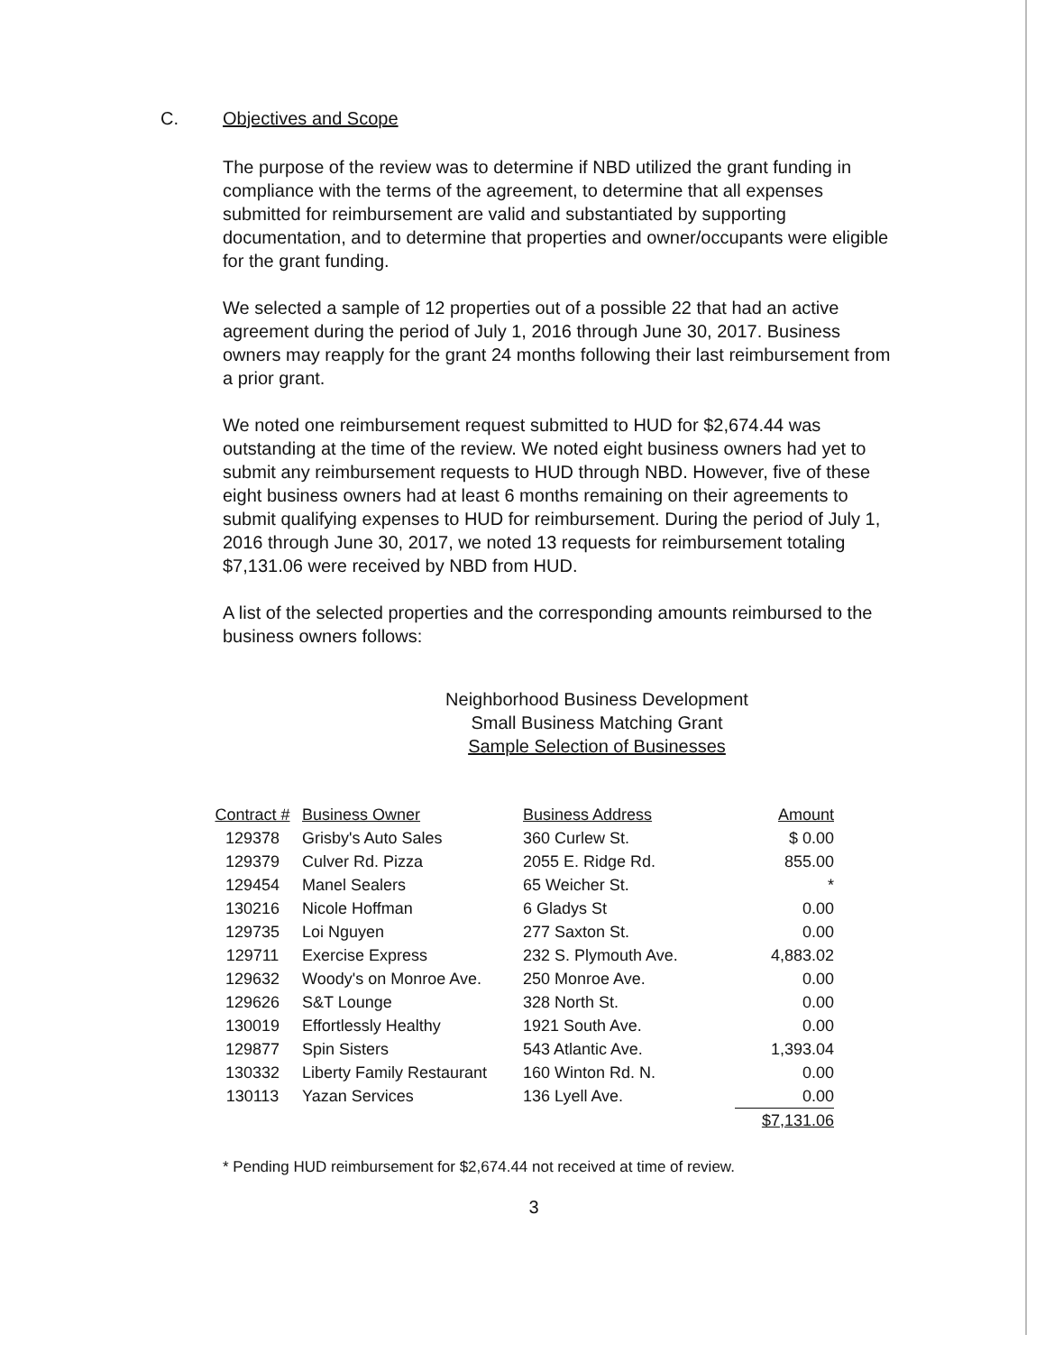C.
Objectives and Scope
The purpose of the review was to determine if NBD utilized the grant funding in compliance with the terms of the agreement, to determine that all expenses submitted for reimbursement are valid and substantiated by supporting documentation, and to determine that properties and owner/occupants were eligible for the grant funding.
We selected a sample of 12 properties out of a possible 22 that had an active agreement during the period of July 1, 2016 through June 30, 2017. Business owners may reapply for the grant 24 months following their last reimbursement from a prior grant.
We noted one reimbursement request submitted to HUD for $2,674.44 was outstanding at the time of the review. We noted eight business owners had yet to submit any reimbursement requests to HUD through NBD. However, five of these eight business owners had at least 6 months remaining on their agreements to submit qualifying expenses to HUD for reimbursement. During the period of July 1, 2016 through June 30, 2017, we noted 13 requests for reimbursement totaling $7,131.06 were received by NBD from HUD.
A list of the selected properties and the corresponding amounts reimbursed to the business owners follows:
Neighborhood Business Development
Small Business Matching Grant
Sample Selection of Businesses
| Contract # | Business Owner | Business Address | Amount |
| --- | --- | --- | --- |
| 129378 | Grisby's Auto Sales | 360 Curlew St. | $ 0.00 |
| 129379 | Culver Rd. Pizza | 2055 E. Ridge Rd. | 855.00 |
| 129454 | Manel Sealers | 65 Weicher St. | * |
| 130216 | Nicole Hoffman | 6 Gladys St | 0.00 |
| 129735 | Loi Nguyen | 277 Saxton St. | 0.00 |
| 129711 | Exercise Express | 232 S. Plymouth Ave. | 4,883.02 |
| 129632 | Woody's on Monroe Ave. | 250 Monroe Ave. | 0.00 |
| 129626 | S&T Lounge | 328 North St. | 0.00 |
| 130019 | Effortlessly Healthy | 1921 South Ave. | 0.00 |
| 129877 | Spin Sisters | 543 Atlantic Ave. | 1,393.04 |
| 130332 | Liberty Family Restaurant | 160 Winton Rd. N. | 0.00 |
| 130113 | Yazan Services | 136 Lyell Ave. | 0.00 |
| | | | $7,131.06 |
* Pending HUD reimbursement for $2,674.44 not received at time of review.
3